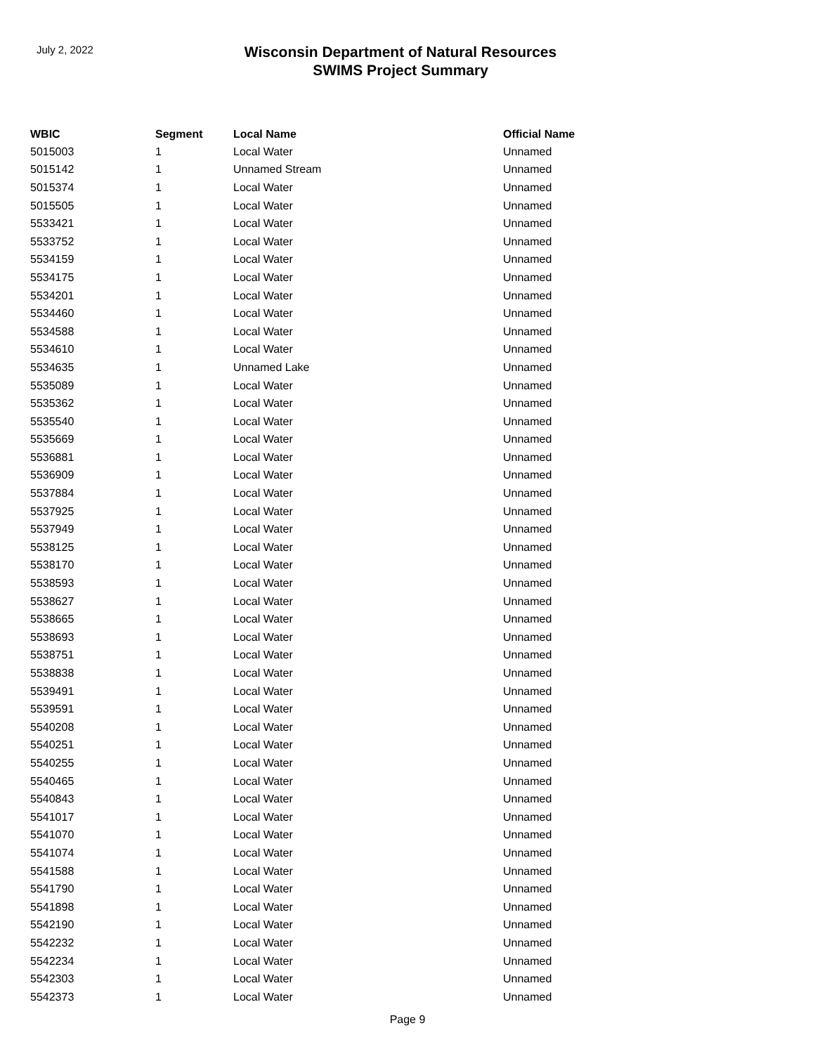July 2, 2022
Wisconsin Department of Natural Resources
SWIMS Project Summary
| WBIC | Segment | Local Name | Official Name |
| --- | --- | --- | --- |
| 5015003 | 1 | Local Water | Unnamed |
| 5015142 | 1 | Unnamed Stream | Unnamed |
| 5015374 | 1 | Local Water | Unnamed |
| 5015505 | 1 | Local Water | Unnamed |
| 5533421 | 1 | Local Water | Unnamed |
| 5533752 | 1 | Local Water | Unnamed |
| 5534159 | 1 | Local Water | Unnamed |
| 5534175 | 1 | Local Water | Unnamed |
| 5534201 | 1 | Local Water | Unnamed |
| 5534460 | 1 | Local Water | Unnamed |
| 5534588 | 1 | Local Water | Unnamed |
| 5534610 | 1 | Local Water | Unnamed |
| 5534635 | 1 | Unnamed Lake | Unnamed |
| 5535089 | 1 | Local Water | Unnamed |
| 5535362 | 1 | Local Water | Unnamed |
| 5535540 | 1 | Local Water | Unnamed |
| 5535669 | 1 | Local Water | Unnamed |
| 5536881 | 1 | Local Water | Unnamed |
| 5536909 | 1 | Local Water | Unnamed |
| 5537884 | 1 | Local Water | Unnamed |
| 5537925 | 1 | Local Water | Unnamed |
| 5537949 | 1 | Local Water | Unnamed |
| 5538125 | 1 | Local Water | Unnamed |
| 5538170 | 1 | Local Water | Unnamed |
| 5538593 | 1 | Local Water | Unnamed |
| 5538627 | 1 | Local Water | Unnamed |
| 5538665 | 1 | Local Water | Unnamed |
| 5538693 | 1 | Local Water | Unnamed |
| 5538751 | 1 | Local Water | Unnamed |
| 5538838 | 1 | Local Water | Unnamed |
| 5539491 | 1 | Local Water | Unnamed |
| 5539591 | 1 | Local Water | Unnamed |
| 5540208 | 1 | Local Water | Unnamed |
| 5540251 | 1 | Local Water | Unnamed |
| 5540255 | 1 | Local Water | Unnamed |
| 5540465 | 1 | Local Water | Unnamed |
| 5540843 | 1 | Local Water | Unnamed |
| 5541017 | 1 | Local Water | Unnamed |
| 5541070 | 1 | Local Water | Unnamed |
| 5541074 | 1 | Local Water | Unnamed |
| 5541588 | 1 | Local Water | Unnamed |
| 5541790 | 1 | Local Water | Unnamed |
| 5541898 | 1 | Local Water | Unnamed |
| 5542190 | 1 | Local Water | Unnamed |
| 5542232 | 1 | Local Water | Unnamed |
| 5542234 | 1 | Local Water | Unnamed |
| 5542303 | 1 | Local Water | Unnamed |
| 5542373 | 1 | Local Water | Unnamed |
Page 9